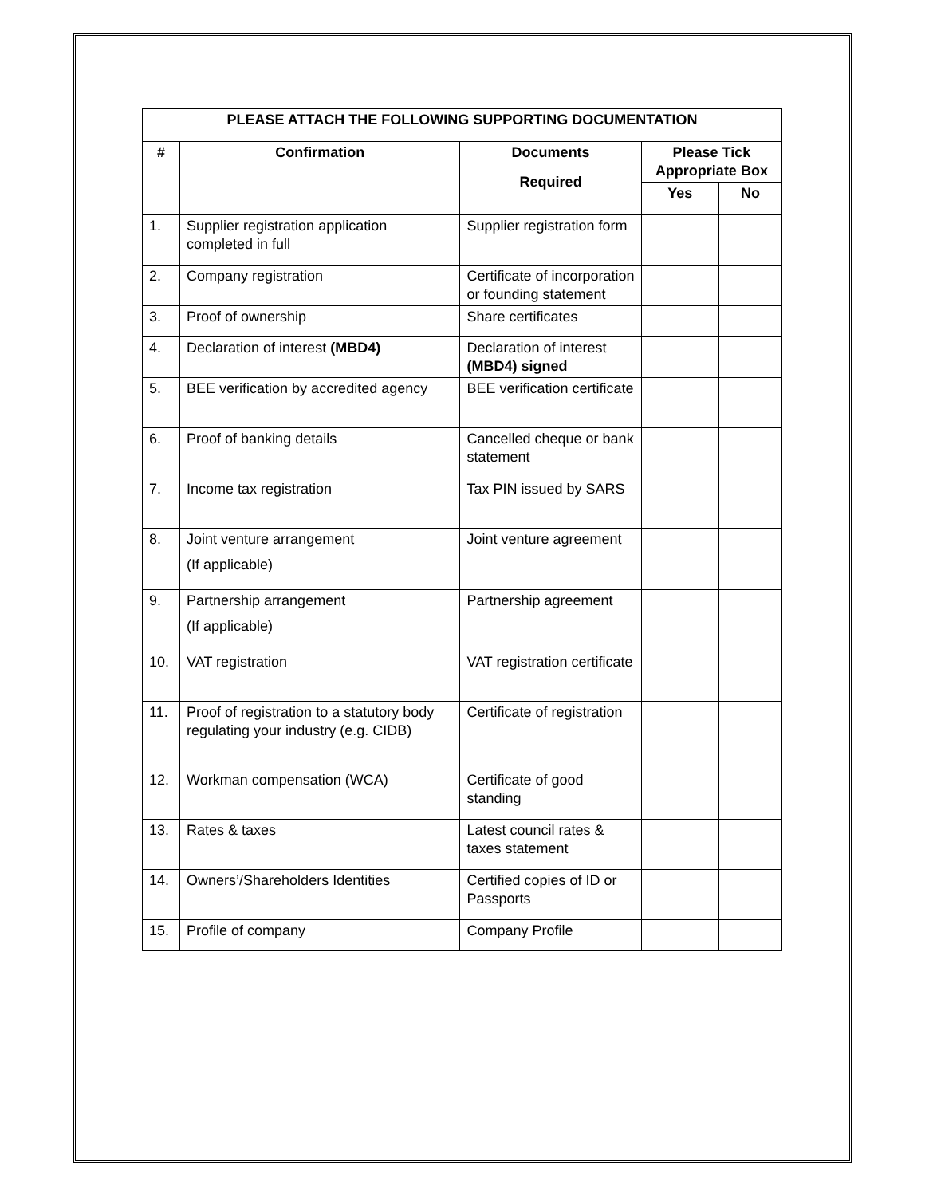| PLEASE ATTACH THE FOLLOWING SUPPORTING DOCUMENTATION | | | | |
| --- | --- | --- | --- | --- |
| # | Confirmation | Documents Required | Please Tick Appropriate Box | |
| | | | Yes | No |
| 1. | Supplier registration application completed in full | Supplier registration form | | |
| 2. | Company registration | Certificate of incorporation or founding statement | | |
| 3. | Proof of ownership | Share certificates | | |
| 4. | Declaration of interest (MBD4) | Declaration of interest (MBD4) signed | | |
| 5. | BEE verification by accredited agency | BEE verification certificate | | |
| 6. | Proof of banking details | Cancelled cheque or bank statement | | |
| 7. | Income tax registration | Tax PIN issued by SARS | | |
| 8. | Joint venture arrangement (If applicable) | Joint venture agreement | | |
| 9. | Partnership arrangement (If applicable) | Partnership agreement | | |
| 10. | VAT registration | VAT registration certificate | | |
| 11. | Proof of registration to a statutory body regulating your industry (e.g. CIDB) | Certificate of registration | | |
| 12. | Workman compensation (WCA) | Certificate of good standing | | |
| 13. | Rates & taxes | Latest council rates & taxes statement | | |
| 14. | Owners’/Shareholders Identities | Certified copies of ID or Passports | | |
| 15. | Profile of company | Company Profile | | |